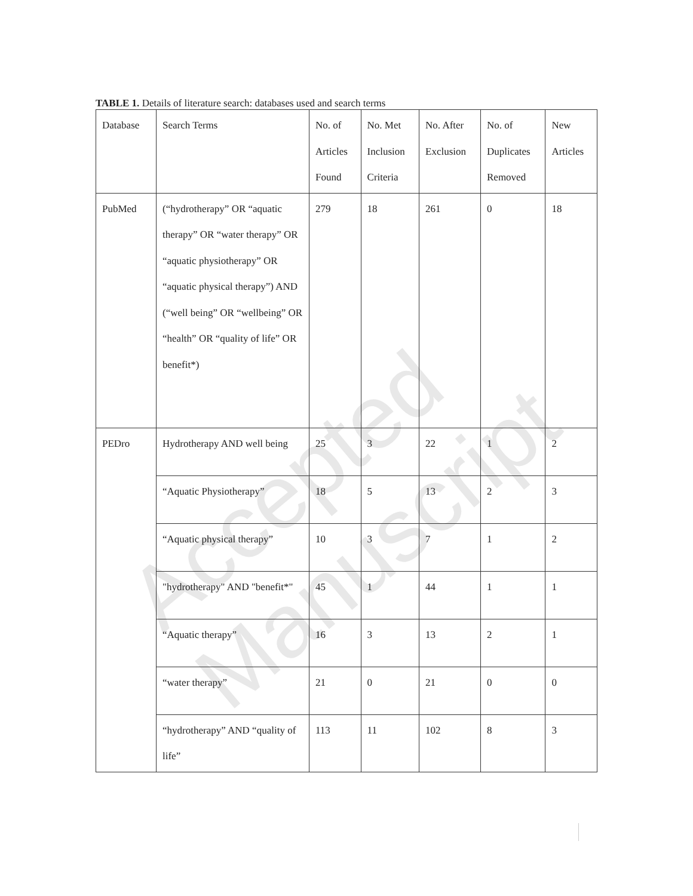Accepted Manuscript
TABLE 1. Details of literature search: databases used and search terms
| Database | Search Terms | No. of Articles Found | No. Met Inclusion Criteria | No. After Exclusion | No. of Duplicates Removed | New Articles |
| PubMed | (“hydrotherapy” OR “aquatic therapy” OR “water therapy” OR “aquatic physiotherapy” OR “aquatic physical therapy”) AND (“well being” OR “wellbeing” OR “health” OR “quality of life” OR benefit*) | 279 | 18 | 261 | 0 | 18 |
| PEDro | Hydrotherapy AND well being | 25 | 3 | 22 | 1 | 2 |
| | “Aquatic Physiotherapy” | 18 | 5 | 13 | 2 | 3 |
| | “Aquatic physical therapy” | 10 | 3 | 7 | 1 | 2 |
| | "hydrotherapy" AND "benefit*" | 45 | 1 | 44 | 1 | 1 |
| | “Aquatic therapy” | 16 | 3 | 13 | 2 | 1 |
| | “water therapy” | 21 | 0 | 21 | 0 | 0 |
| | “hydrotherapy” AND “quality of life” | 113 | 11 | 102 | 8 | 3 |